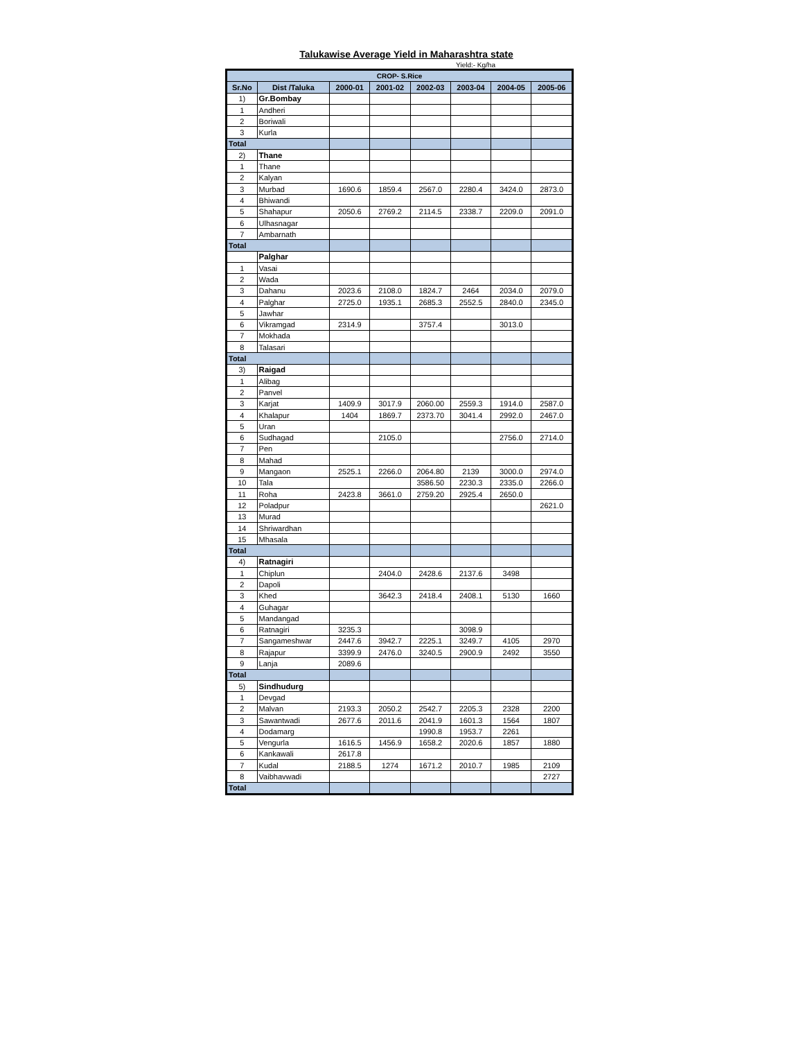Talukawise Average Yield in Maharashtra state
Yield:- Kg/ha
| CROP- S.Rice | | | | | | | |
| --- | --- | --- | --- | --- | --- | --- | --- |
| Sr.No | Dist /Taluka | 2000-01 | 2001-02 | 2002-03 | 2003-04 | 2004-05 | 2005-06 |
| 1) | Gr.Bombay | | | | | | |
| 1 | Andheri | | | | | | |
| 2 | Boriwali | | | | | | |
| 3 | Kurla | | | | | | |
| Total | | | | | | | |
| 2) | Thane | | | | | | |
| 1 | Thane | | | | | | |
| 2 | Kalyan | | | | | | |
| 3 | Murbad | 1690.6 | 1859.4 | 2567.0 | 2280.4 | 3424.0 | 2873.0 |
| 4 | Bhiwandi | | | | | | |
| 5 | Shahapur | 2050.6 | 2769.2 | 2114.5 | 2338.7 | 2209.0 | 2091.0 |
| 6 | Ulhasnagar | | | | | | |
| 7 | Ambarnath | | | | | | |
| Total | | | | | | | |
| | Palghar | | | | | | |
| 1 | Vasai | | | | | | |
| 2 | Wada | | | | | | |
| 3 | Dahanu | 2023.6 | 2108.0 | 1824.7 | 2464 | 2034.0 | 2079.0 |
| 4 | Palghar | 2725.0 | 1935.1 | 2685.3 | 2552.5 | 2840.0 | 2345.0 |
| 5 | Jawhar | | | | | | |
| 6 | Vikramgad | 2314.9 | | 3757.4 | | 3013.0 | |
| 7 | Mokhada | | | | | | |
| 8 | Talasari | | | | | | |
| Total | | | | | | | |
| 3) | Raigad | | | | | | |
| 1 | Alibag | | | | | | |
| 2 | Panvel | | | | | | |
| 3 | Karjat | 1409.9 | 3017.9 | 2060.00 | 2559.3 | 1914.0 | 2587.0 |
| 4 | Khalapur | 1404 | 1869.7 | 2373.70 | 3041.4 | 2992.0 | 2467.0 |
| 5 | Uran | | | | | | |
| 6 | Sudhagad | | 2105.0 | | | 2756.0 | 2714.0 |
| 7 | Pen | | | | | | |
| 8 | Mahad | | | | | | |
| 9 | Mangaon | 2525.1 | 2266.0 | 2064.80 | 2139 | 3000.0 | 2974.0 |
| 10 | Tala | | | 3586.50 | 2230.3 | 2335.0 | 2266.0 |
| 11 | Roha | 2423.8 | 3661.0 | 2759.20 | 2925.4 | 2650.0 | |
| 12 | Poladpur | | | | | | 2621.0 |
| 13 | Murad | | | | | | |
| 14 | Shriwardhan | | | | | | |
| 15 | Mhasala | | | | | | |
| Total | | | | | | | |
| 4) | Ratnagiri | | | | | | |
| 1 | Chiplun | | 2404.0 | 2428.6 | 2137.6 | 3498 | |
| 2 | Dapoli | | | | | | |
| 3 | Khed | | 3642.3 | 2418.4 | 2408.1 | 5130 | 1660 |
| 4 | Guhagar | | | | | | |
| 5 | Mandangad | | | | | | |
| 6 | Ratnagiri | 3235.3 | | | 3098.9 | | |
| 7 | Sangameshwar | 2447.6 | 3942.7 | 2225.1 | 3249.7 | 4105 | 2970 |
| 8 | Rajapur | 3399.9 | 2476.0 | 3240.5 | 2900.9 | 2492 | 3550 |
| 9 | Lanja | 2089.6 | | | | | |
| Total | | | | | | | |
| 5) | Sindhudurg | | | | | | |
| 1 | Devgad | | | | | | |
| 2 | Malvan | 2193.3 | 2050.2 | 2542.7 | 2205.3 | 2328 | 2200 |
| 3 | Sawantwadi | 2677.6 | 2011.6 | 2041.9 | 1601.3 | 1564 | 1807 |
| 4 | Dodamarg | | | 1990.8 | 1953.7 | 2261 | |
| 5 | Vengurla | 1616.5 | 1456.9 | 1658.2 | 2020.6 | 1857 | 1880 |
| 6 | Kankawali | 2617.8 | | | | | |
| 7 | Kudal | 2188.5 | 1274 | 1671.2 | 2010.7 | 1985 | 2109 |
| 8 | Vaibhavwadi | | | | | | 2727 |
| Total | | | | | | | |